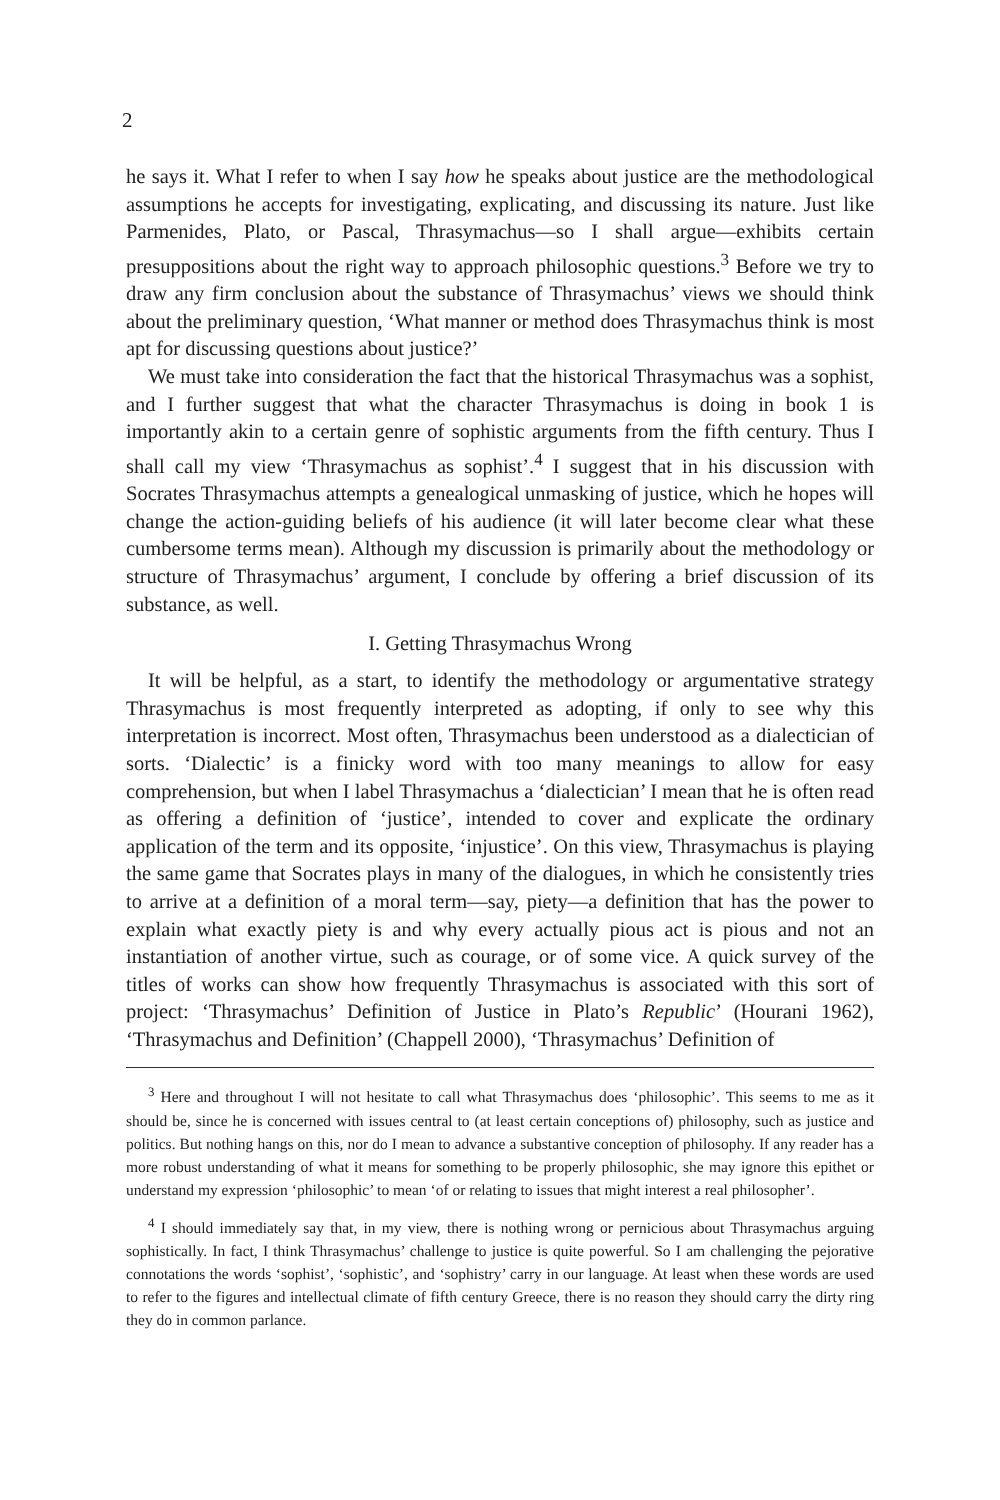2
he says it. What I refer to when I say how he speaks about justice are the methodological assumptions he accepts for investigating, explicating, and discussing its nature. Just like Parmenides, Plato, or Pascal, Thrasymachus—so I shall argue—exhibits certain presuppositions about the right way to approach philosophic questions.<sup>3</sup> Before we try to draw any firm conclusion about the substance of Thrasymachus’ views we should think about the preliminary question, ‘What manner or method does Thrasymachus think is most apt for discussing questions about justice?’
We must take into consideration the fact that the historical Thrasymachus was a sophist, and I further suggest that what the character Thrasymachus is doing in book 1 is importantly akin to a certain genre of sophistic arguments from the fifth century. Thus I shall call my view ‘Thrasymachus as sophist’.<sup>4</sup> I suggest that in his discussion with Socrates Thrasymachus attempts a genealogical unmasking of justice, which he hopes will change the action-guiding beliefs of his audience (it will later become clear what these cumbersome terms mean). Although my discussion is primarily about the methodology or structure of Thrasymachus’ argument, I conclude by offering a brief discussion of its substance, as well.
I. Getting Thrasymachus Wrong
It will be helpful, as a start, to identify the methodology or argumentative strategy Thrasymachus is most frequently interpreted as adopting, if only to see why this interpretation is incorrect. Most often, Thrasymachus been understood as a dialectician of sorts. ‘Dialectic’ is a finicky word with too many meanings to allow for easy comprehension, but when I label Thrasymachus a ‘dialectician’ I mean that he is often read as offering a definition of ‘justice’, intended to cover and explicate the ordinary application of the term and its opposite, ‘injustice’. On this view, Thrasymachus is playing the same game that Socrates plays in many of the dialogues, in which he consistently tries to arrive at a definition of a moral term—say, piety—a definition that has the power to explain what exactly piety is and why every actually pious act is pious and not an instantiation of another virtue, such as courage, or of some vice. A quick survey of the titles of works can show how frequently Thrasymachus is associated with this sort of project: ‘Thrasymachus’ Definition of Justice in Plato’s Republic’ (Hourani 1962), ‘Thrasymachus and Definition’ (Chappell 2000), ‘Thrasymachus’ Definition of
<sup>3</sup> Here and throughout I will not hesitate to call what Thrasymachus does ‘philosophic’. This seems to me as it should be, since he is concerned with issues central to (at least certain conceptions of) philosophy, such as justice and politics. But nothing hangs on this, nor do I mean to advance a substantive conception of philosophy. If any reader has a more robust understanding of what it means for something to be properly philosophic, she may ignore this epithet or understand my expression ‘philosophic’ to mean ‘of or relating to issues that might interest a real philosopher’.
<sup>4</sup> I should immediately say that, in my view, there is nothing wrong or pernicious about Thrasymachus arguing sophistically. In fact, I think Thrasymachus’ challenge to justice is quite powerful. So I am challenging the pejorative connotations the words ‘sophist’, ‘sophistic’, and ‘sophistry’ carry in our language. At least when these words are used to refer to the figures and intellectual climate of fifth century Greece, there is no reason they should carry the dirty ring they do in common parlance.